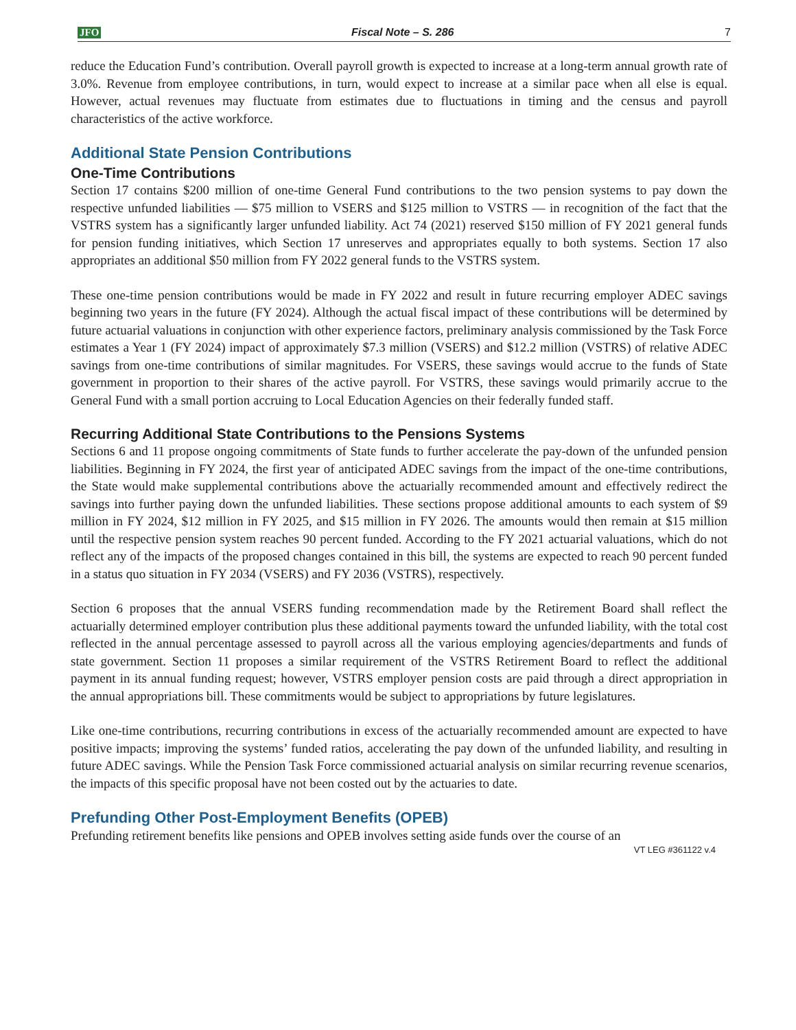JFO Fiscal Note – S. 286 7
reduce the Education Fund’s contribution. Overall payroll growth is expected to increase at a long-term annual growth rate of 3.0%. Revenue from employee contributions, in turn, would expect to increase at a similar pace when all else is equal. However, actual revenues may fluctuate from estimates due to fluctuations in timing and the census and payroll characteristics of the active workforce.
Additional State Pension Contributions
One-Time Contributions
Section 17 contains $200 million of one-time General Fund contributions to the two pension systems to pay down the respective unfunded liabilities — $75 million to VSERS and $125 million to VSTRS — in recognition of the fact that the VSTRS system has a significantly larger unfunded liability. Act 74 (2021) reserved $150 million of FY 2021 general funds for pension funding initiatives, which Section 17 unreserves and appropriates equally to both systems. Section 17 also appropriates an additional $50 million from FY 2022 general funds to the VSTRS system.
These one-time pension contributions would be made in FY 2022 and result in future recurring employer ADEC savings beginning two years in the future (FY 2024). Although the actual fiscal impact of these contributions will be determined by future actuarial valuations in conjunction with other experience factors, preliminary analysis commissioned by the Task Force estimates a Year 1 (FY 2024) impact of approximately $7.3 million (VSERS) and $12.2 million (VSTRS) of relative ADEC savings from one-time contributions of similar magnitudes. For VSERS, these savings would accrue to the funds of State government in proportion to their shares of the active payroll. For VSTRS, these savings would primarily accrue to the General Fund with a small portion accruing to Local Education Agencies on their federally funded staff.
Recurring Additional State Contributions to the Pensions Systems
Sections 6 and 11 propose ongoing commitments of State funds to further accelerate the pay-down of the unfunded pension liabilities. Beginning in FY 2024, the first year of anticipated ADEC savings from the impact of the one-time contributions, the State would make supplemental contributions above the actuarially recommended amount and effectively redirect the savings into further paying down the unfunded liabilities. These sections propose additional amounts to each system of $9 million in FY 2024, $12 million in FY 2025, and $15 million in FY 2026. The amounts would then remain at $15 million until the respective pension system reaches 90 percent funded. According to the FY 2021 actuarial valuations, which do not reflect any of the impacts of the proposed changes contained in this bill, the systems are expected to reach 90 percent funded in a status quo situation in FY 2034 (VSERS) and FY 2036 (VSTRS), respectively.
Section 6 proposes that the annual VSERS funding recommendation made by the Retirement Board shall reflect the actuarially determined employer contribution plus these additional payments toward the unfunded liability, with the total cost reflected in the annual percentage assessed to payroll across all the various employing agencies/departments and funds of state government. Section 11 proposes a similar requirement of the VSTRS Retirement Board to reflect the additional payment in its annual funding request; however, VSTRS employer pension costs are paid through a direct appropriation in the annual appropriations bill. These commitments would be subject to appropriations by future legislatures.
Like one-time contributions, recurring contributions in excess of the actuarially recommended amount are expected to have positive impacts; improving the systems’ funded ratios, accelerating the pay down of the unfunded liability, and resulting in future ADEC savings. While the Pension Task Force commissioned actuarial analysis on similar recurring revenue scenarios, the impacts of this specific proposal have not been costed out by the actuaries to date.
Prefunding Other Post-Employment Benefits (OPEB)
Prefunding retirement benefits like pensions and OPEB involves setting aside funds over the course of an
VT LEG #361122 v.4